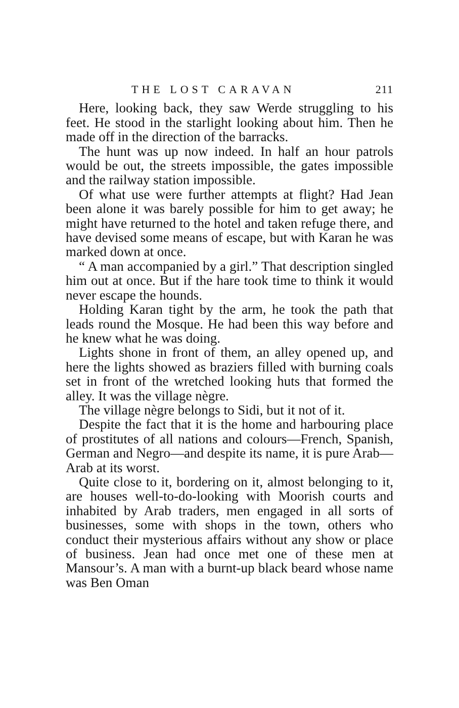THE LOST CARAVAN 211
Here, looking back, they saw Werde struggling to his feet. He stood in the starlight looking about him. Then he made off in the direction of the barracks.
The hunt was up now indeed. In half an hour patrols would be out, the streets impossible, the gates impossible and the railway station impossible.
Of what use were further attempts at flight? Had Jean been alone it was barely possible for him to get away; he might have returned to the hotel and taken refuge there, and have devised some means of escape, but with Karan he was marked down at once.
“ A man accompanied by a girl.” That description singled him out at once. But if the hare took time to think it would never escape the hounds.
Holding Karan tight by the arm, he took the path that leads round the Mosque. He had been this way before and he knew what he was doing.
Lights shone in front of them, an alley opened up, and here the lights showed as braziers filled with burning coals set in front of the wretched looking huts that formed the alley. It was the village nègre.
The village nègre belongs to Sidi, but it not of it.
Despite the fact that it is the home and harbouring place of prostitutes of all nations and colours—French, Spanish, German and Negro—and despite its name, it is pure Arab—Arab at its worst.
Quite close to it, bordering on it, almost belonging to it, are houses well-to-do-looking with Moorish courts and inhabited by Arab traders, men engaged in all sorts of businesses, some with shops in the town, others who conduct their mysterious affairs without any show or place of business. Jean had once met one of these men at Mansour’s. A man with a burnt-up black beard whose name was Ben Oman